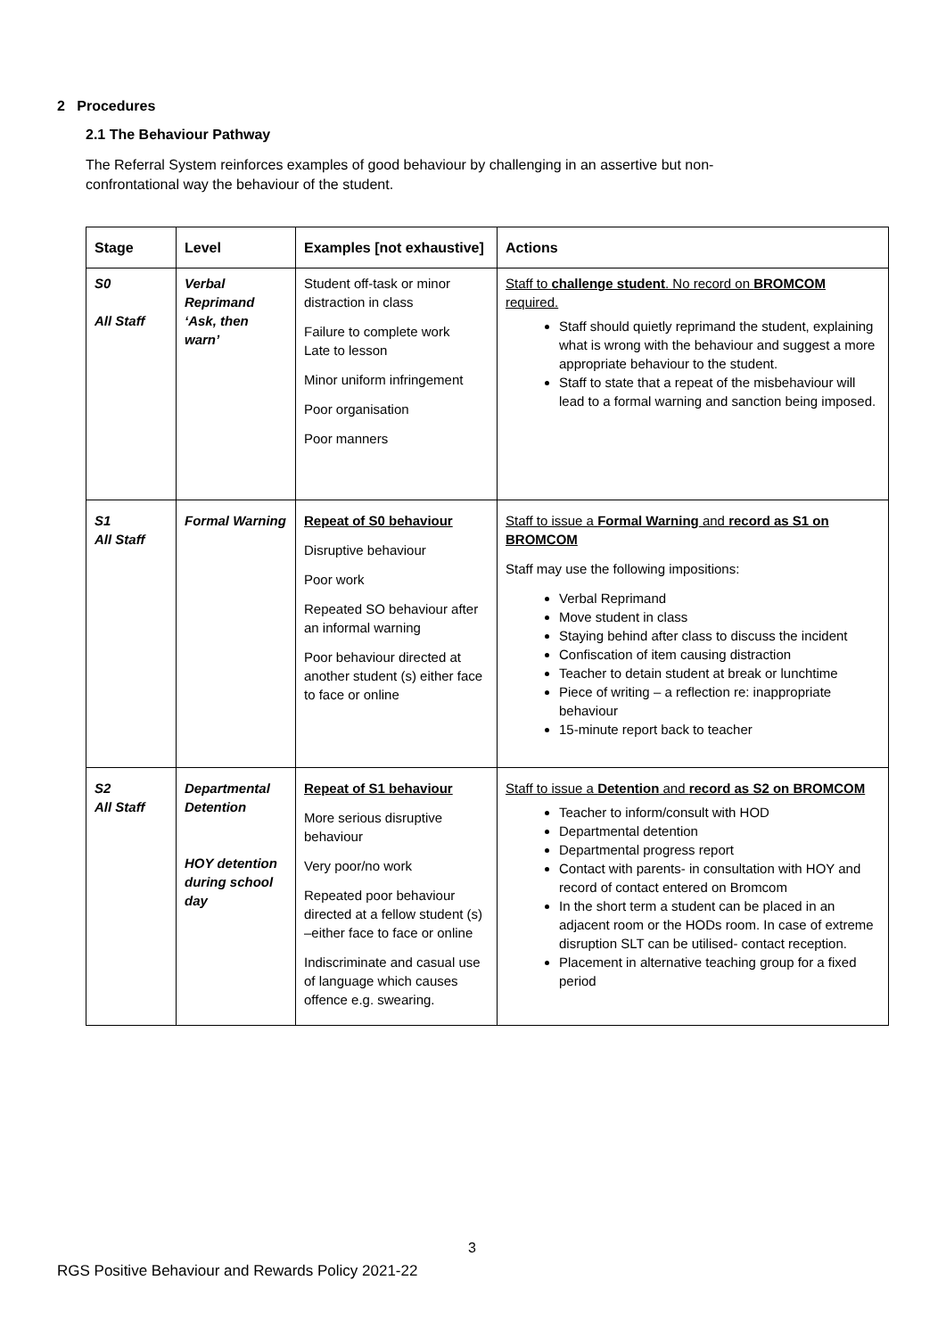2 Procedures
2.1 The Behaviour Pathway
The Referral System reinforces examples of good behaviour by challenging in an assertive but non-confrontational way the behaviour of the student.
| Stage | Level | Examples [not exhaustive] | Actions |
| --- | --- | --- | --- |
| S0 All Staff | Verbal Reprimand ‘Ask, then warn’ | Student off-task or minor distraction in class Failure to complete work Late to lesson Minor uniform infringement Poor organisation Poor manners | Staff to challenge student . No record on BROMCOM required. Staff should quietly reprimand the student, explaining what is wrong with the behaviour and suggest a more appropriate behaviour to the student. Staff to state that a repeat of the misbehaviour will lead to a formal warning and sanction being imposed. |
| S1 All Staff | Formal Warning | Repeat of S0 behaviour Disruptive behaviour Poor work Repeated SO behaviour after an informal warning Poor behaviour directed at another student (s) either face to face or online | Staff to issue a Formal Warning and record as S1 on BROMCOM Staff may use the following impositions: Verbal Reprimand Move student in class Staying behind after class to discuss the incident Confiscation of item causing distraction Teacher to detain student at break or lunchtime Piece of writing – a reflection re: inappropriate behaviour 15-minute report back to teacher |
| S2 All Staff | Departmental Detention HOY detention during school day | Repeat of S1 behaviour More serious disruptive behaviour Very poor/no work Repeated poor behaviour directed at a fellow student (s) –either face to face or online Indiscriminate and casual use of language which causes offence e.g. swearing. | Staff to issue a Detention and record as S2 on BROMCOM Teacher to inform/consult with HOD Departmental detention Departmental progress report Contact with parents- in consultation with HOY and record of contact entered on Bromcom In the short term a student can be placed in an adjacent room or the HODs room. In case of extreme disruption SLT can be utilised- contact reception. Placement in alternative teaching group for a fixed period |
3
RGS Positive Behaviour and Rewards Policy 2021-22